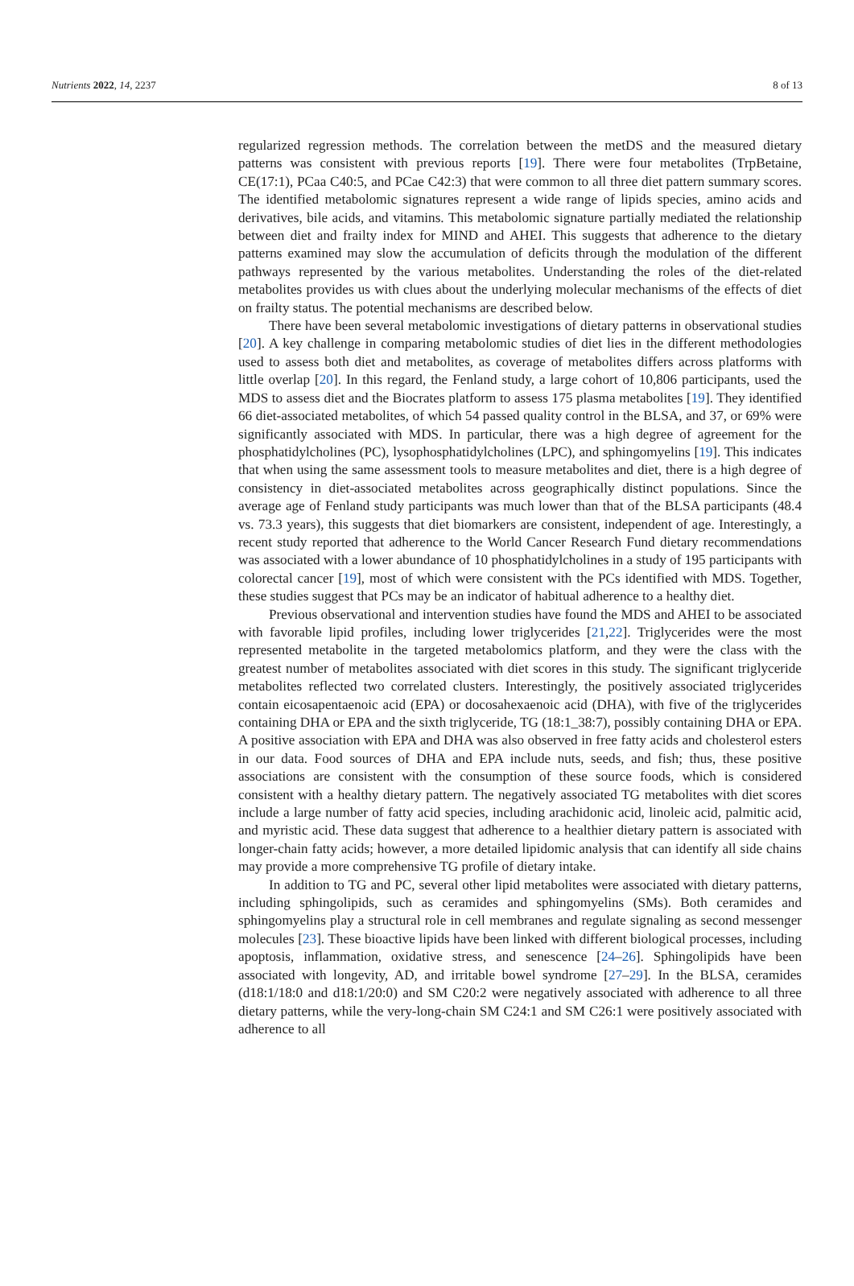Nutrients 2022, 14, 2237 8 of 13
regularized regression methods. The correlation between the metDS and the measured dietary patterns was consistent with previous reports [19]. There were four metabolites (TrpBetaine, CE(17:1), PCaa C40:5, and PCae C42:3) that were common to all three diet pattern summary scores. The identified metabolomic signatures represent a wide range of lipids species, amino acids and derivatives, bile acids, and vitamins. This metabolomic signature partially mediated the relationship between diet and frailty index for MIND and AHEI. This suggests that adherence to the dietary patterns examined may slow the accumulation of deficits through the modulation of the different pathways represented by the various metabolites. Understanding the roles of the diet-related metabolites provides us with clues about the underlying molecular mechanisms of the effects of diet on frailty status. The potential mechanisms are described below.
There have been several metabolomic investigations of dietary patterns in observational studies [20]. A key challenge in comparing metabolomic studies of diet lies in the different methodologies used to assess both diet and metabolites, as coverage of metabolites differs across platforms with little overlap [20]. In this regard, the Fenland study, a large cohort of 10,806 participants, used the MDS to assess diet and the Biocrates platform to assess 175 plasma metabolites [19]. They identified 66 diet-associated metabolites, of which 54 passed quality control in the BLSA, and 37, or 69% were significantly associated with MDS. In particular, there was a high degree of agreement for the phosphatidylcholines (PC), lysophosphatidylcholines (LPC), and sphingomyelins [19]. This indicates that when using the same assessment tools to measure metabolites and diet, there is a high degree of consistency in diet-associated metabolites across geographically distinct populations. Since the average age of Fenland study participants was much lower than that of the BLSA participants (48.4 vs. 73.3 years), this suggests that diet biomarkers are consistent, independent of age. Interestingly, a recent study reported that adherence to the World Cancer Research Fund dietary recommendations was associated with a lower abundance of 10 phosphatidylcholines in a study of 195 participants with colorectal cancer [19], most of which were consistent with the PCs identified with MDS. Together, these studies suggest that PCs may be an indicator of habitual adherence to a healthy diet.
Previous observational and intervention studies have found the MDS and AHEI to be associated with favorable lipid profiles, including lower triglycerides [21,22]. Triglycerides were the most represented metabolite in the targeted metabolomics platform, and they were the class with the greatest number of metabolites associated with diet scores in this study. The significant triglyceride metabolites reflected two correlated clusters. Interestingly, the positively associated triglycerides contain eicosapentaenoic acid (EPA) or docosahexaenoic acid (DHA), with five of the triglycerides containing DHA or EPA and the sixth triglyceride, TG (18:1_38:7), possibly containing DHA or EPA. A positive association with EPA and DHA was also observed in free fatty acids and cholesterol esters in our data. Food sources of DHA and EPA include nuts, seeds, and fish; thus, these positive associations are consistent with the consumption of these source foods, which is considered consistent with a healthy dietary pattern. The negatively associated TG metabolites with diet scores include a large number of fatty acid species, including arachidonic acid, linoleic acid, palmitic acid, and myristic acid. These data suggest that adherence to a healthier dietary pattern is associated with longer-chain fatty acids; however, a more detailed lipidomic analysis that can identify all side chains may provide a more comprehensive TG profile of dietary intake.
In addition to TG and PC, several other lipid metabolites were associated with dietary patterns, including sphingolipids, such as ceramides and sphingomyelins (SMs). Both ceramides and sphingomyelins play a structural role in cell membranes and regulate signaling as second messenger molecules [23]. These bioactive lipids have been linked with different biological processes, including apoptosis, inflammation, oxidative stress, and senescence [24–26]. Sphingolipids have been associated with longevity, AD, and irritable bowel syndrome [27–29]. In the BLSA, ceramides (d18:1/18:0 and d18:1/20:0) and SM C20:2 were negatively associated with adherence to all three dietary patterns, while the very-long-chain SM C24:1 and SM C26:1 were positively associated with adherence to all